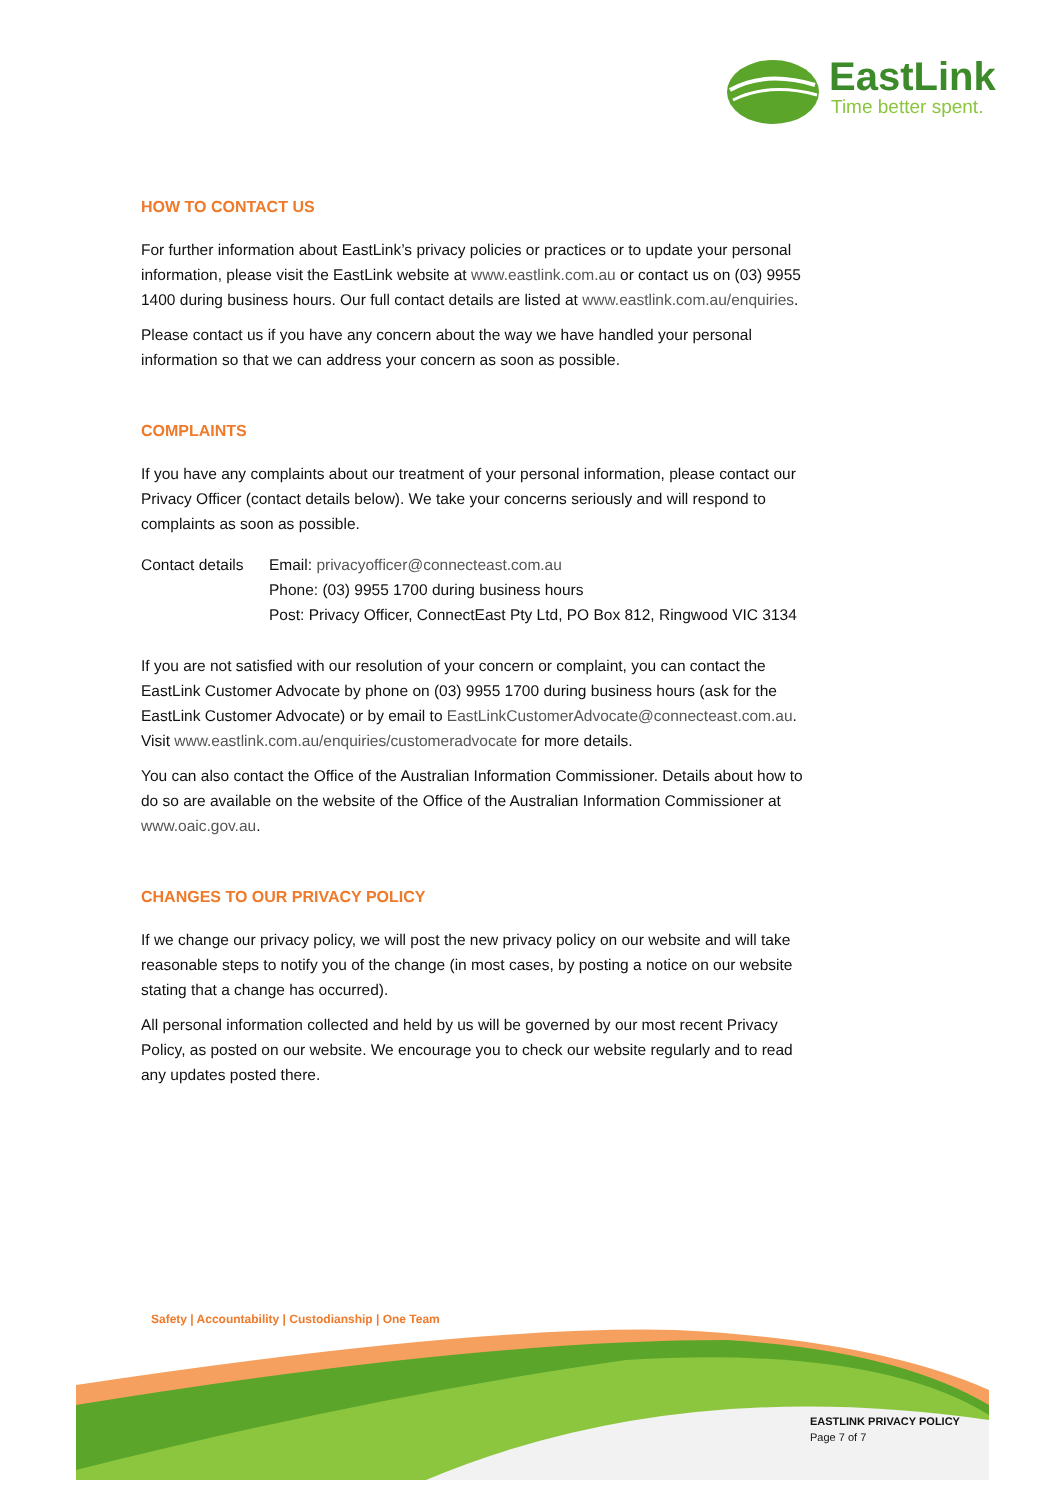EastLink
Time better spent.
HOW TO CONTACT US
For further information about EastLink’s privacy policies or practices or to update your personal information, please visit the EastLink website at www.eastlink.com.au or contact us on (03) 9955 1400 during business hours. Our full contact details are listed at www.eastlink.com.au/enquiries.
Please contact us if you have any concern about the way we have handled your personal information so that we can address your concern as soon as possible.
COMPLAINTS
If you have any complaints about our treatment of your personal information, please contact our Privacy Officer (contact details below). We take your concerns seriously and will respond to complaints as soon as possible.
Contact details
Email: privacyofficer@connecteast.com.au
Phone: (03) 9955 1700 during business hours
Post: Privacy Officer, ConnectEast Pty Ltd, PO Box 812, Ringwood VIC 3134
If you are not satisfied with our resolution of your concern or complaint, you can contact the EastLink Customer Advocate by phone on (03) 9955 1700 during business hours (ask for the EastLink Customer Advocate) or by email to EastLinkCustomerAdvocate@connecteast.com.au. Visit www.eastlink.com.au/enquiries/customeradvocate for more details.
You can also contact the Office of the Australian Information Commissioner. Details about how to do so are available on the website of the Office of the Australian Information Commissioner at www.oaic.gov.au.
CHANGES TO OUR PRIVACY POLICY
If we change our privacy policy, we will post the new privacy policy on our website and will take reasonable steps to notify you of the change (in most cases, by posting a notice on our website stating that a change has occurred).
All personal information collected and held by us will be governed by our most recent Privacy Policy, as posted on our website. We encourage you to check our website regularly and to read any updates posted there.
Safety | Accountability | Custodianship | One Team
EASTLINK PRIVACY POLICY
Page 7 of 7